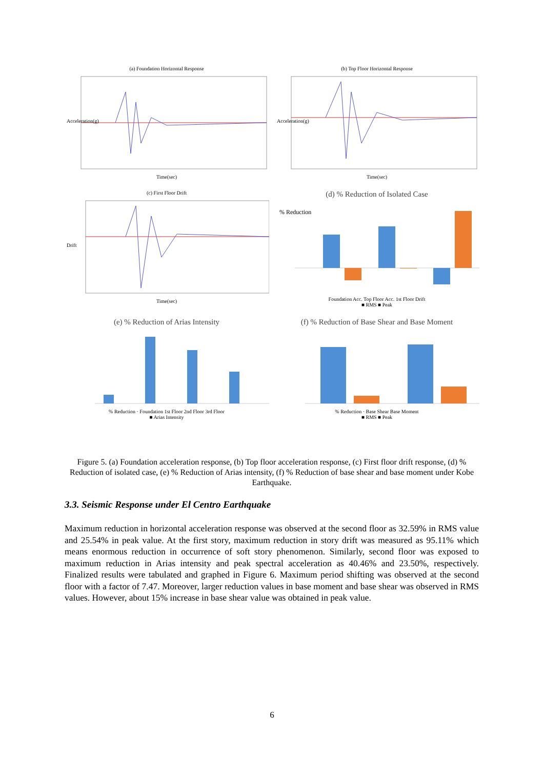(a) Foundation Horizontal Response
Acceleration(g)
Time(sec)
(b) Top Floor Horizontal Response
Acceleration(g)
Time(sec)
(c) First Floor Drift
Drift
Time(sec)
(d) % Reduction of Isolated Case
% Reduction
Foundation Acc. Top Floor Acc. 1st Floor Drift
■ RMS ■ Peak
(e) % Reduction of Arias Intensity
% Reduction · Foundation 1st Floor 2nd Floor 3rd Floor
■ Arias Intensity
(f) % Reduction of Base Shear and Base Moment
% Reduction · Base Shear Base Moment
■ RMS ■ Peak
Figure 5. (a) Foundation acceleration response, (b) Top floor acceleration response, (c) First floor drift response, (d) % Reduction of isolated case, (e) % Reduction of Arias intensity, (f) % Reduction of base shear and base moment under Kobe Earthquake.
3.3. Seismic Response under El Centro Earthquake
Maximum reduction in horizontal acceleration response was observed at the second floor as 32.59% in RMS value and 25.54% in peak value. At the first story, maximum reduction in story drift was measured as 95.11% which means enormous reduction in occurrence of soft story phenomenon. Similarly, second floor was exposed to maximum reduction in Arias intensity and peak spectral acceleration as 40.46% and 23.50%, respectively. Finalized results were tabulated and graphed in Figure 6. Maximum period shifting was observed at the second floor with a factor of 7.47. Moreover, larger reduction values in base moment and base shear was observed in RMS values. However, about 15% increase in base shear value was obtained in peak value.
6